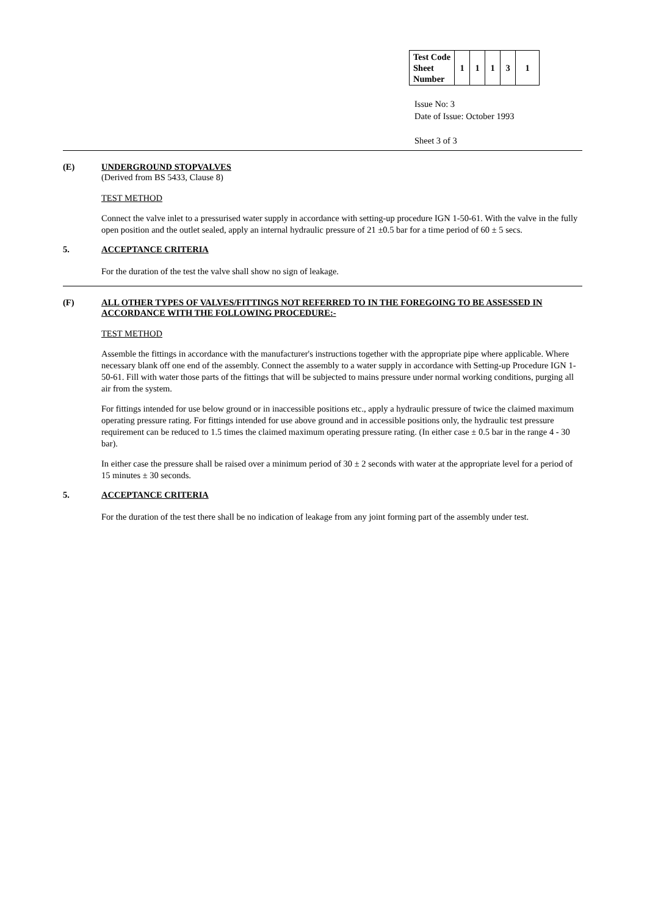| Test Code Sheet Number | 1 | 1 | 1 | 3 | 1 |
Issue No: 3
Date of Issue: October 1993
Sheet 3 of 3
(E) UNDERGROUND STOPVALVES
(Derived from BS 5433, Clause 8)
TEST METHOD
Connect the valve inlet to a pressurised water supply in accordance with setting-up procedure IGN 1-50-61. With the valve in the fully open position and the outlet sealed, apply an internal hydraulic pressure of 21 ±0.5 bar for a time period of 60 ± 5 secs.
5. ACCEPTANCE CRITERIA
For the duration of the test the valve shall show no sign of leakage.
(F) ALL OTHER TYPES OF VALVES/FITTINGS NOT REFERRED TO IN THE FOREGOING TO BE ASSESSED IN ACCORDANCE WITH THE FOLLOWING PROCEDURE:-
TEST METHOD
Assemble the fittings in accordance with the manufacturer's instructions together with the appropriate pipe where applicable. Where necessary blank off one end of the assembly. Connect the assembly to a water supply in accordance with Setting-up Procedure IGN 1-50-61. Fill with water those parts of the fittings that will be subjected to mains pressure under normal working conditions, purging all air from the system.
For fittings intended for use below ground or in inaccessible positions etc., apply a hydraulic pressure of twice the claimed maximum operating pressure rating. For fittings intended for use above ground and in accessible positions only, the hydraulic test pressure requirement can be reduced to 1.5 times the claimed maximum operating pressure rating. (In either case ± 0.5 bar in the range 4 - 30 bar).
In either case the pressure shall be raised over a minimum period of 30 ± 2 seconds with water at the appropriate level for a period of 15 minutes ± 30 seconds.
5. ACCEPTANCE CRITERIA
For the duration of the test there shall be no indication of leakage from any joint forming part of the assembly under test.